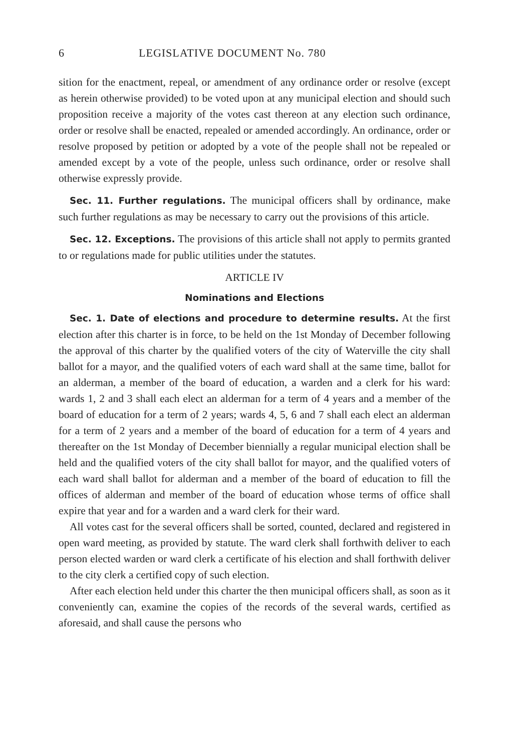6 LEGISLATIVE DOCUMENT No. 780
sition for the enactment, repeal, or amendment of any ordinance order or resolve (except as herein otherwise provided) to be voted upon at any municipal election and should such proposition receive a majority of the votes cast thereon at any election such ordinance, order or resolve shall be enacted, repealed or amended accordingly. An ordinance, order or resolve proposed by petition or adopted by a vote of the people shall not be repealed or amended except by a vote of the people, unless such ordinance, order or resolve shall otherwise expressly provide.
Sec. 11. Further regulations. The municipal officers shall by ordinance, make such further regulations as may be necessary to carry out the provisions of this article.
Sec. 12. Exceptions. The provisions of this article shall not apply to permits granted to or regulations made for public utilities under the statutes.
ARTICLE IV
Nominations and Elections
Sec. 1. Date of elections and procedure to determine results. At the first election after this charter is in force, to be held on the 1st Monday of December following the approval of this charter by the qualified voters of the city of Waterville the city shall ballot for a mayor, and the qualified voters of each ward shall at the same time, ballot for an alderman, a member of the board of education, a warden and a clerk for his ward: wards 1, 2 and 3 shall each elect an alderman for a term of 4 years and a member of the board of education for a term of 2 years; wards 4, 5, 6 and 7 shall each elect an alderman for a term of 2 years and a member of the board of education for a term of 4 years and thereafter on the 1st Monday of December biennially a regular municipal election shall be held and the qualified voters of the city shall ballot for mayor, and the qualified voters of each ward shall ballot for alderman and a member of the board of education to fill the offices of alderman and member of the board of education whose terms of office shall expire that year and for a warden and a ward clerk for their ward.
All votes cast for the several officers shall be sorted, counted, declared and registered in open ward meeting, as provided by statute. The ward clerk shall forthwith deliver to each person elected warden or ward clerk a certificate of his election and shall forthwith deliver to the city clerk a certified copy of such election.
After each election held under this charter the then municipal officers shall, as soon as it conveniently can, examine the copies of the records of the several wards, certified as aforesaid, and shall cause the persons who